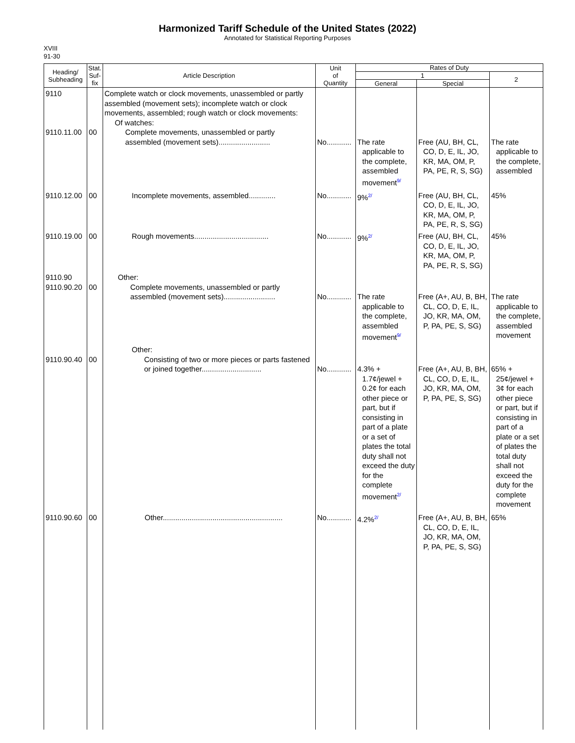Harmonized Tariff Schedule of the United States (2022)
Annotated for Statistical Reporting Purposes
XVIII
91-30
| Heading/ Subheading | Stat. Suf- fix | Article Description | Unit of Quantity | Rates of Duty | | |
| --- | --- | --- | --- | --- | --- | --- |
| | | | | 1 | | 2 |
| | | | | General | Special | |
| 9110 9110.11.00 | 00 | Complete watch or clock movements, unassembled or partly assembled (movement sets); incomplete watch or clock movements, assembled; rough watch or clock movements: Of watches: Complete movements, unassembled or partly assembled (movement sets)......................... | No............ | The rate applicable to the complete, assembled movement<sup>9/</sup> | Free (AU, BH, CL, CO, D, E, IL, JO, KR, MA, OM, P, PA, PE, R, S, SG) | The rate applicable to the complete, assembled |
| 9110.12.00 | 00 | Incomplete movements, assembled............. | No............ | 9%<sup>2/</sup> | Free (AU, BH, CL, CO, D, E, IL, JO, KR, MA, OM, P, PA, PE, R, S, SG) | 45% |
| 9110.19.00 | 00 | Rough movements.................................... | No............ | 9%<sup>2/</sup> | Free (AU, BH, CL, CO, D, E, IL, JO, KR, MA, OM, P, PA, PE, R, S, SG) | 45% |
| 9110.90 9110.90.20 | 00 | Other: Complete movements, unassembled or partly assembled (movement sets)......................... | No............ | The rate applicable to the complete, assembled movement<sup>9/</sup> | Free (A+, AU, B, BH, CL, CO, D, E, IL, JO, KR, MA, OM, P, PA, PE, S, SG) | The rate applicable to the complete, assembled movement |
| 9110.90.40 | 00 | Other: Consisting of two or more pieces or parts fastened or joined together............................. | No............ | 4.3% + 1.7¢/jewel + 0.2¢ for each other piece or part, but if consisting in part of a plate or a set of plates the total duty shall not exceed the duty for the complete movement<sup>2/</sup> | Free (A+, AU, B, BH, CL, CO, D, E, IL, JO, KR, MA, OM, P, PA, PE, S, SG) | 65% + 25¢/jewel + 3¢ for each other piece or part, but if consisting in part of a plate or a set of plates the total duty shall not exceed the duty for the complete movement |
| 9110.90.60 | 00 | Other.......................................................... | No............ | 4.2%<sup>2/</sup> | Free (A+, AU, B, BH, CL, CO, D, E, IL, JO, KR, MA, OM, P, PA, PE, S, SG) | 65% |